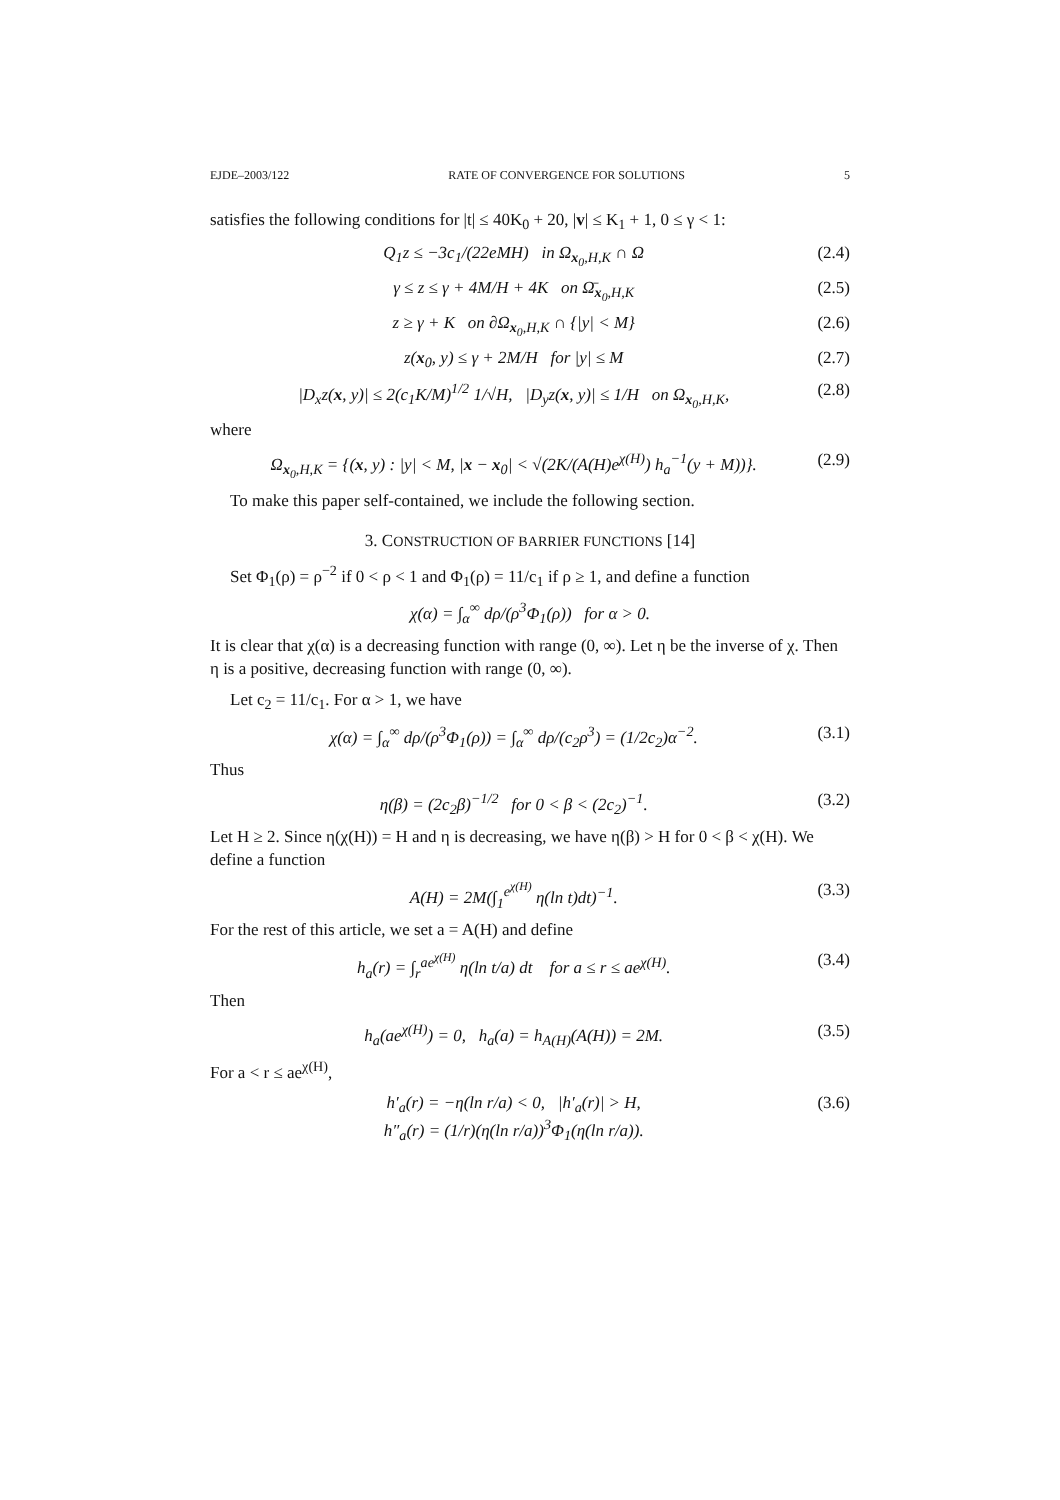EJDE–2003/122 RATE OF CONVERGENCE FOR SOLUTIONS 5
satisfies the following conditions for |t| ≤ 40K<sub>0</sub> + 20, |v| ≤ K<sub>1</sub> + 1, 0 ≤ γ < 1:
Q<sub>1</sub>z ≤ −3c<sub>1</sub>/(22eMH) in Ω<sub>x<sub>0</sub>,H,K</sub> ∩ Ω (2.4)
γ ≤ z ≤ γ + 4M/H + 4K on Ω̄<sub>x<sub>0</sub>,H,K</sub> (2.5)
z ≥ γ + K on ∂Ω<sub>x<sub>0</sub>,H,K</sub> ∩ {|y| < M} (2.6)
z(x<sub>0</sub>, y) ≤ γ + 2M/H for |y| ≤ M (2.7)
|D<sub>x</sub>z(x, y)| ≤ 2(c<sub>1</sub>K/M)<sup>1/2</sup> 1/√H, |D<sub>y</sub>z(x, y)| ≤ 1/H on Ω<sub>x<sub>0</sub>,H,K</sub>, (2.8)
where
Ω<sub>x<sub>0</sub>,H,K</sub> = {(x, y) : |y| < M, |x − x<sub>0</sub>| < √(2K/(A(H)e<sup>χ(H)</sup>) h<sub>a</sub><sup>−1</sup>(y + M))}. (2.9)
To make this paper self-contained, we include the following section.
3. CONSTRUCTION OF BARRIER FUNCTIONS [14]
Set Φ<sub>1</sub>(ρ) = ρ<sup>−2</sup> if 0 < ρ < 1 and Φ<sub>1</sub>(ρ) = 11/c<sub>1</sub> if ρ ≥ 1, and define a function
χ(α) = ∫<sub>α</sub><sup>∞</sup> dρ/(ρ<sup>3</sup>Φ<sub>1</sub>(ρ)) for α > 0.
It is clear that χ(α) is a decreasing function with range (0, ∞). Let η be the inverse of χ. Then η is a positive, decreasing function with range (0, ∞).
Let c<sub>2</sub> = 11/c<sub>1</sub>. For α > 1, we have
χ(α) = ∫<sub>α</sub><sup>∞</sup> dρ/(ρ<sup>3</sup>Φ<sub>1</sub>(ρ)) = ∫<sub>α</sub><sup>∞</sup> dρ/(c<sub>2</sub>ρ<sup>3</sup>) = (1/2c<sub>2</sub>)α<sup>−2</sup>. (3.1)
Thus
η(β) = (2c<sub>2</sub>β)<sup>−1/2</sup> for 0 < β < (2c<sub>2</sub>)<sup>−1</sup>. (3.2)
Let H ≥ 2. Since η(χ(H)) = H and η is decreasing, we have η(β) > H for 0 < β < χ(H). We define a function
A(H) = 2M(∫<sub>1</sub><sup>e<sup>χ(H)</sup></sup> η(ln t)dt)<sup>−1</sup>. (3.3)
For the rest of this article, we set a = A(H) and define
h<sub>a</sub>(r) = ∫<sub>r</sub><sup>ae<sup>χ(H)</sup></sup> η(ln t/a) dt for a ≤ r ≤ ae<sup>χ(H)</sup>. (3.4)
Then
h<sub>a</sub>(ae<sup>χ(H)</sup>) = 0, h<sub>a</sub>(a) = h<sub>A(H)</sub>(A(H)) = 2M. (3.5)
For a < r ≤ ae<sup>χ(H)</sup>,
h′<sub>a</sub>(r) = −η(ln r/a) < 0, |h′<sub>a</sub>(r)| > H,
h″<sub>a</sub>(r) = (1/r)(η(ln r/a))<sup>3</sup>Φ<sub>1</sub>(η(ln r/a)). (3.6)